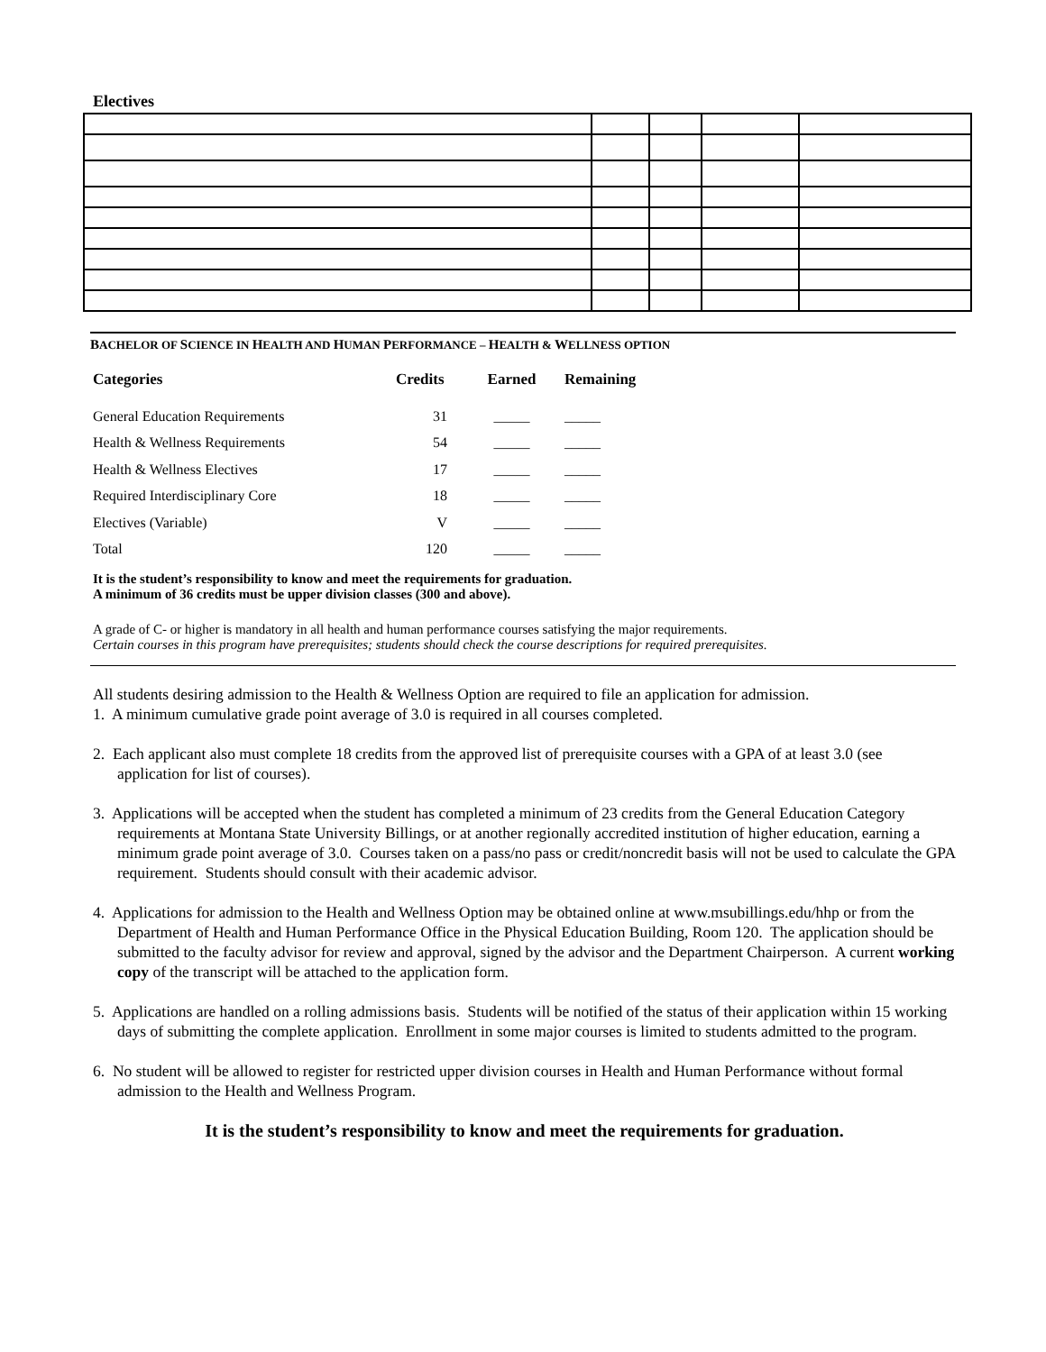Electives
BACHELOR OF SCIENCE IN HEALTH AND HUMAN PERFORMANCE – HEALTH & WELLNESS OPTION
| Categories | Credits | Earned | Remaining |
| --- | --- | --- | --- |
| General Education Requirements | 31 | _____ | _____ |
| Health & Wellness Requirements | 54 | _____ | _____ |
| Health & Wellness Electives | 17 | _____ | _____ |
| Required Interdisciplinary Core | 18 | _____ | _____ |
| Electives (Variable) | V | _____ | _____ |
| Total | 120 | _____ | _____ |
It is the student’s responsibility to know and meet the requirements for graduation.
A minimum of 36 credits must be upper division classes (300 and above).
A grade of C- or higher is mandatory in all health and human performance courses satisfying the major requirements.
Certain courses in this program have prerequisites; students should check the course descriptions for required prerequisites.
All students desiring admission to the Health & Wellness Option are required to file an application for admission.
1. A minimum cumulative grade point average of 3.0 is required in all courses completed.
2. Each applicant also must complete 18 credits from the approved list of prerequisite courses with a GPA of at least 3.0 (see application for list of courses).
3. Applications will be accepted when the student has completed a minimum of 23 credits from the General Education Category requirements at Montana State University Billings, or at another regionally accredited institution of higher education, earning a minimum grade point average of 3.0. Courses taken on a pass/no pass or credit/noncredit basis will not be used to calculate the GPA requirement. Students should consult with their academic advisor.
4. Applications for admission to the Health and Wellness Option may be obtained online at www.msubillings.edu/hhp or from the Department of Health and Human Performance Office in the Physical Education Building, Room 120. The application should be submitted to the faculty advisor for review and approval, signed by the advisor and the Department Chairperson. A current working copy of the transcript will be attached to the application form.
5. Applications are handled on a rolling admissions basis. Students will be notified of the status of their application within 15 working days of submitting the complete application. Enrollment in some major courses is limited to students admitted to the program.
6. No student will be allowed to register for restricted upper division courses in Health and Human Performance without formal admission to the Health and Wellness Program.
It is the student’s responsibility to know and meet the requirements for graduation.